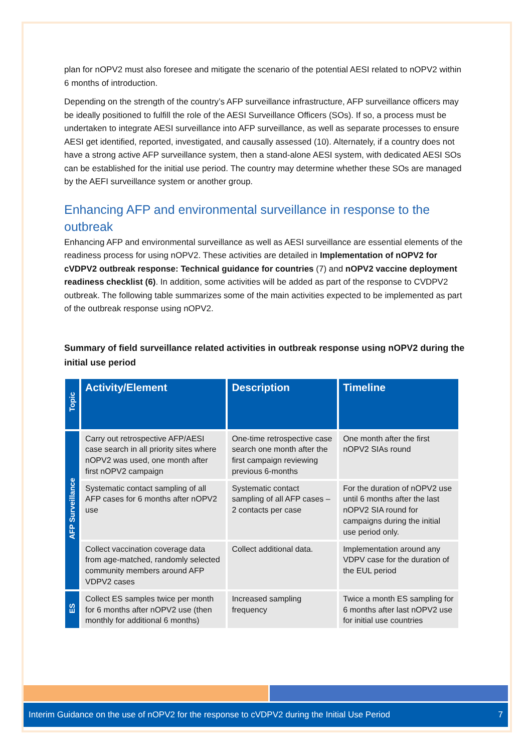plan for nOPV2 must also foresee and mitigate the scenario of the potential AESI related to nOPV2 within 6 months of introduction.
Depending on the strength of the country’s AFP surveillance infrastructure, AFP surveillance officers may be ideally positioned to fulfill the role of the AESI Surveillance Officers (SOs). If so, a process must be undertaken to integrate AESI surveillance into AFP surveillance, as well as separate processes to ensure AESI get identified, reported, investigated, and causally assessed (10). Alternately, if a country does not have a strong active AFP surveillance system, then a stand-alone AESI system, with dedicated AESI SOs can be established for the initial use period. The country may determine whether these SOs are managed by the AEFI surveillance system or another group.
Enhancing AFP and environmental surveillance in response to the outbreak
Enhancing AFP and environmental surveillance as well as AESI surveillance are essential elements of the readiness process for using nOPV2. These activities are detailed in Implementation of nOPV2 for cVDPV2 outbreak response: Technical guidance for countries (7) and nOPV2 vaccine deployment readiness checklist (6). In addition, some activities will be added as part of the response to CVDPV2 outbreak. The following table summarizes some of the main activities expected to be implemented as part of the outbreak response using nOPV2.
Summary of field surveillance related activities in outbreak response using nOPV2 during the initial use period
| Topic | Activity/Element | Description | Timeline |
| --- | --- | --- | --- |
| AFP Surveillance | Carry out retrospective AFP/AESI case search in all priority sites where nOPV2 was used, one month after first nOPV2 campaign | One-time retrospective case search one month after the first campaign reviewing previous 6-months | One month after the first nOPV2 SIAs round |
| | Systematic contact sampling of all AFP cases for 6 months after nOPV2 use | Systematic contact sampling of all AFP cases – 2 contacts per case | For the duration of nOPV2 use until 6 months after the last nOPV2 SIA round for campaigns during the initial use period only. |
| | Collect vaccination coverage data from age-matched, randomly selected community members around AFP VDPV2 cases | Collect additional data. | Implementation around any VDPV case for the duration of the EUL period |
| ES | Collect ES samples twice per month for 6 months after nOPV2 use (then monthly for additional 6 months) | Increased sampling frequency | Twice a month ES sampling for 6 months after last nOPV2 use for initial use countries |
Interim Guidance on the use of nOPV2 for the response to cVDPV2 during the Initial Use Period 7